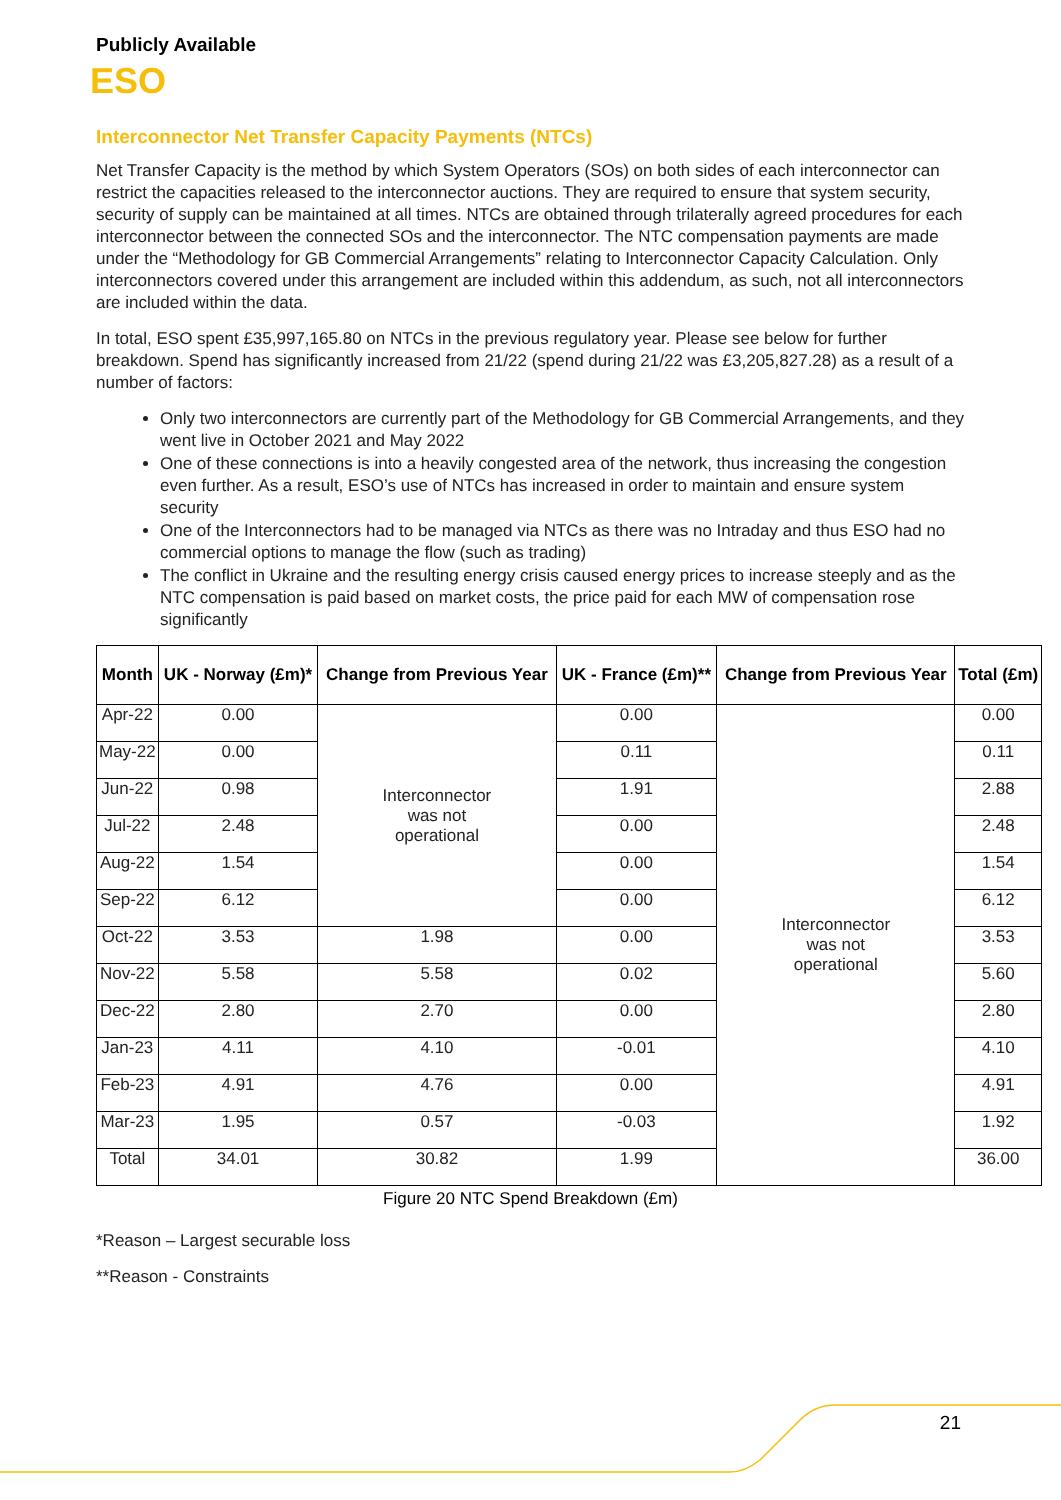Publicly Available
ESO
Interconnector Net Transfer Capacity Payments (NTCs)
Net Transfer Capacity is the method by which System Operators (SOs) on both sides of each interconnector can restrict the capacities released to the interconnector auctions. They are required to ensure that system security, security of supply can be maintained at all times. NTCs are obtained through trilaterally agreed procedures for each interconnector between the connected SOs and the interconnector. The NTC compensation payments are made under the “Methodology for GB Commercial Arrangements” relating to Interconnector Capacity Calculation. Only interconnectors covered under this arrangement are included within this addendum, as such, not all interconnectors are included within the data.
In total, ESO spent £35,997,165.80 on NTCs in the previous regulatory year. Please see below for further breakdown. Spend has significantly increased from 21/22 (spend during 21/22 was £3,205,827.28) as a result of a number of factors:
Only two interconnectors are currently part of the Methodology for GB Commercial Arrangements, and they went live in October 2021 and May 2022
One of these connections is into a heavily congested area of the network, thus increasing the congestion even further. As a result, ESO’s use of NTCs has increased in order to maintain and ensure system security
One of the Interconnectors had to be managed via NTCs as there was no Intraday and thus ESO had no commercial options to manage the flow (such as trading)
The conflict in Ukraine and the resulting energy crisis caused energy prices to increase steeply and as the NTC compensation is paid based on market costs, the price paid for each MW of compensation rose significantly
| Month | UK - Norway (£m)* | Change from Previous Year | UK - France (£m)** | Change from Previous Year | Total (£m) |
| --- | --- | --- | --- | --- | --- |
| Apr-22 | 0.00 | Interconnector was not operational | 0.00 | Interconnector was not operational | 0.00 |
| May-22 | 0.00 | | 0.11 | | 0.11 |
| Jun-22 | 0.98 | | 1.91 | | 2.88 |
| Jul-22 | 2.48 | | 0.00 | | 2.48 |
| Aug-22 | 1.54 | | 0.00 | | 1.54 |
| Sep-22 | 6.12 | | 0.00 | | 6.12 |
| Oct-22 | 3.53 | 1.98 | 0.00 | | 3.53 |
| Nov-22 | 5.58 | 5.58 | 0.02 | | 5.60 |
| Dec-22 | 2.80 | 2.70 | 0.00 | | 2.80 |
| Jan-23 | 4.11 | 4.10 | -0.01 | | 4.10 |
| Feb-23 | 4.91 | 4.76 | 0.00 | | 4.91 |
| Mar-23 | 1.95 | 0.57 | -0.03 | | 1.92 |
| Total | 34.01 | 30.82 | 1.99 | | 36.00 |
Figure 20 NTC Spend Breakdown (£m)
*Reason – Largest securable loss
**Reason - Constraints
21